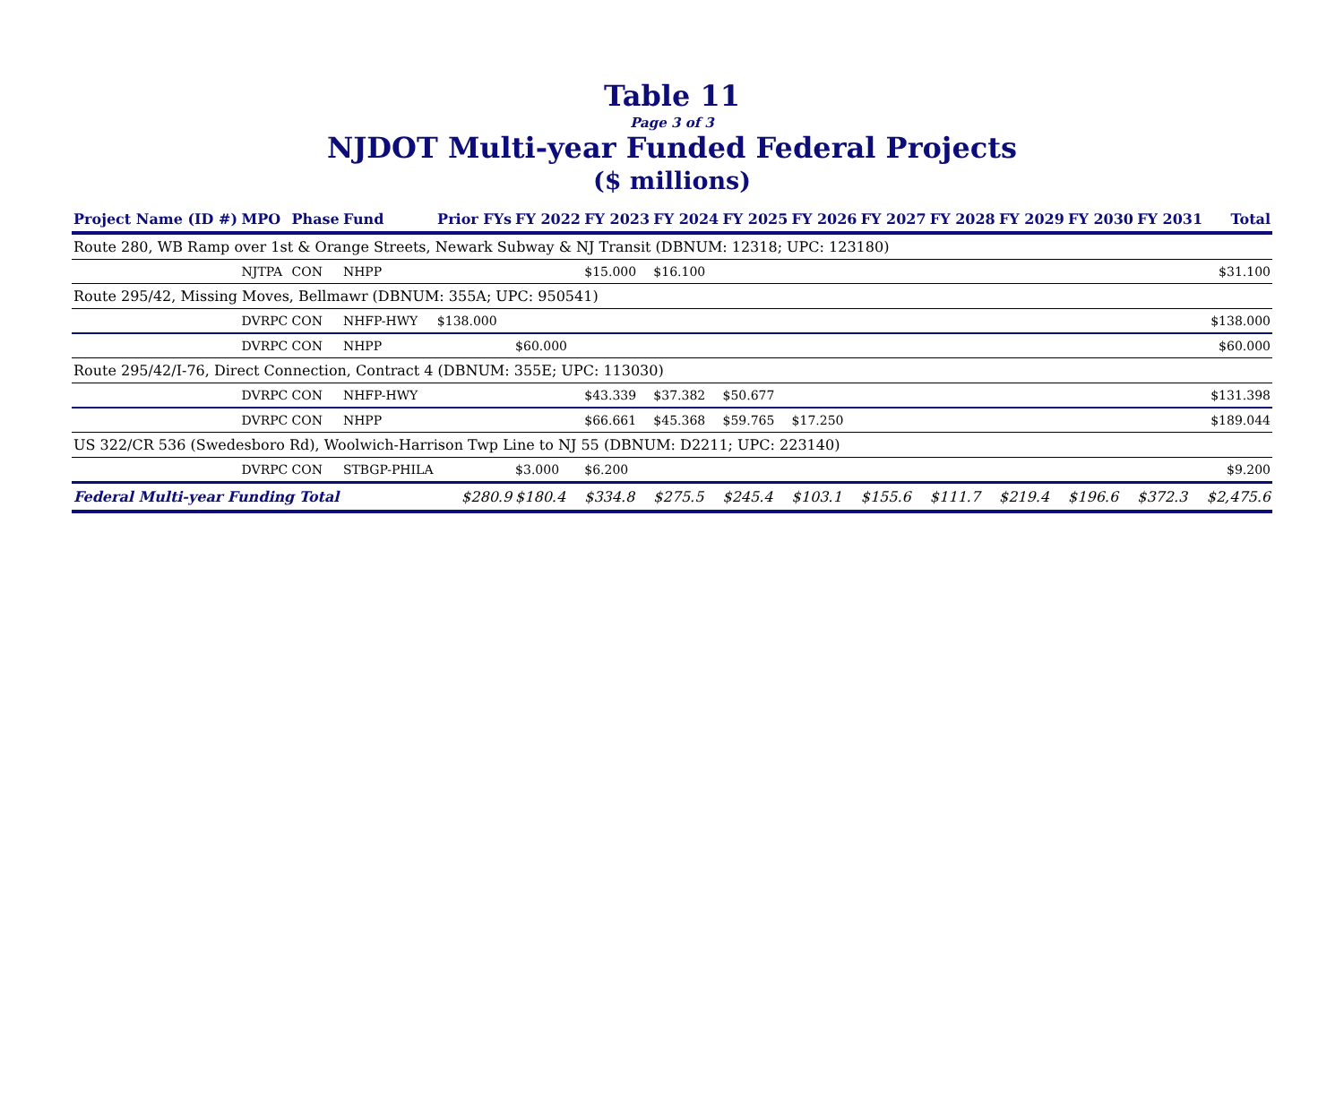Table 11
Page 3 of 3
NJDOT Multi-year Funded Federal Projects
($ millions)
| Project Name (ID #) | MPO | Phase | Fund | Prior FYs | FY 2022 | FY 2023 | FY 2024 | FY 2025 | FY 2026 | FY 2027 | FY 2028 | FY 2029 | FY 2030 | FY 2031 | Total |
| --- | --- | --- | --- | --- | --- | --- | --- | --- | --- | --- | --- | --- | --- | --- | --- |
| Route 280, WB Ramp over 1st & Orange Streets, Newark Subway & NJ Transit (DBNUM: 12318; UPC: 123180) | | | | | | | | | | | | | | | |
| | NJTPA | CON | NHPP | | | $15.000 | $16.100 | | | | | | | | $31.100 |
| Route 295/42, Missing Moves, Bellmawr (DBNUM: 355A; UPC: 950541) | | | | | | | | | | | | | | | |
| | DVRPC | CON | NHFP-HWY | $138.000 | | | | | | | | | | | $138.000 |
| | DVRPC | CON | NHPP | | $60.000 | | | | | | | | | | $60.000 |
| Route 295/42/I-76, Direct Connection, Contract 4 (DBNUM: 355E; UPC: 113030) | | | | | | | | | | | | | | | |
| | DVRPC | CON | NHFP-HWY | | | $43.339 | $37.382 | $50.677 | | | | | | | $131.398 |
| | DVRPC | CON | NHPP | | | $66.661 | $45.368 | $59.765 | $17.250 | | | | | | $189.044 |
| US 322/CR 536 (Swedesboro Rd), Woolwich-Harrison Twp Line to NJ 55 (DBNUM: D2211; UPC: 223140) | | | | | | | | | | | | | | | |
| | DVRPC | CON | STBGP-PHILA | | $3.000 | $6.200 | | | | | | | | | $9.200 |
| Federal Multi-year Funding Total | | | | $280.9 | $180.4 | $334.8 | $275.5 | $245.4 | $103.1 | $155.6 | $111.7 | $219.4 | $196.6 | $372.3 | $2,475.6 |